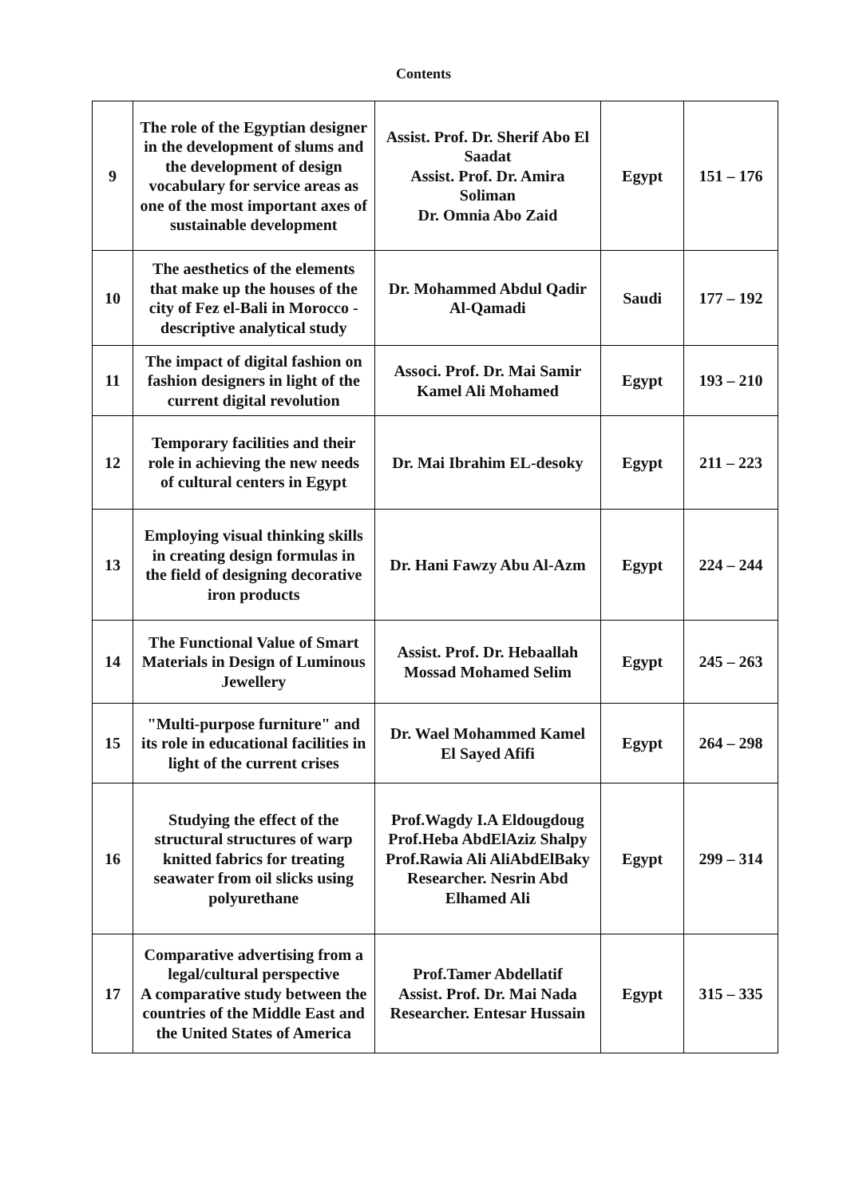Contents
| 9 | The role of the Egyptian designer in the development of slums and the development of design vocabulary for service areas as one of the most important axes of sustainable development | Assist. Prof. Dr. Sherif Abo El Saadat Assist. Prof. Dr. Amira Soliman Dr. Omnia Abo Zaid | Egypt | 151 – 176 |
| 10 | The aesthetics of the elements that make up the houses of the city of Fez el-Bali in Morocco - descriptive analytical study | Dr. Mohammed Abdul Qadir Al-Qamadi | Saudi | 177 – 192 |
| 11 | The impact of digital fashion on fashion designers in light of the current digital revolution | Associ. Prof. Dr. Mai Samir Kamel Ali Mohamed | Egypt | 193 – 210 |
| 12 | Temporary facilities and their role in achieving the new needs of cultural centers in Egypt | Dr. Mai Ibrahim EL-desoky | Egypt | 211 – 223 |
| 13 | Employing visual thinking skills in creating design formulas in the field of designing decorative iron products | Dr. Hani Fawzy Abu Al-Azm | Egypt | 224 – 244 |
| 14 | The Functional Value of Smart Materials in Design of Luminous Jewellery | Assist. Prof. Dr. Hebaallah Mossad Mohamed Selim | Egypt | 245 – 263 |
| 15 | "Multi-purpose furniture" and its role in educational facilities in light of the current crises | Dr. Wael Mohammed Kamel El Sayed Afifi | Egypt | 264 – 298 |
| 16 | Studying the effect of the structural structures of warp knitted fabrics for treating seawater from oil slicks using polyurethane | Prof.Wagdy I.A Eldougdoug Prof.Heba AbdElAziz Shalpy Prof.Rawia Ali AliAbdElBaky Researcher. Nesrin Abd Elhamed Ali | Egypt | 299 – 314 |
| 17 | Comparative advertising from a legal/cultural perspective A comparative study between the countries of the Middle East and the United States of America | Prof.Tamer Abdellatif Assist. Prof. Dr. Mai Nada Researcher. Entesar Hussain | Egypt | 315 – 335 |